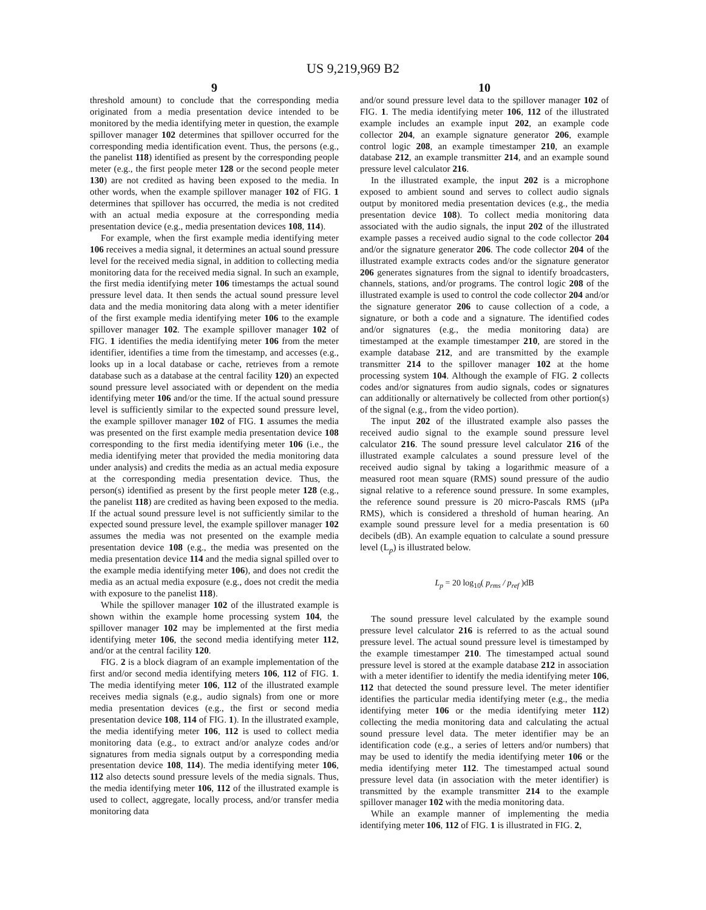US 9,219,969 B2
9
threshold amount) to conclude that the corresponding media originated from a media presentation device intended to be monitored by the media identifying meter in question, the example spillover manager 102 determines that spillover occurred for the corresponding media identification event. Thus, the persons (e.g., the panelist 118) identified as present by the corresponding people meter (e.g., the first people meter 128 or the second people meter 130) are not credited as having been exposed to the media. In other words, when the example spillover manager 102 of FIG. 1 determines that spillover has occurred, the media is not credited with an actual media exposure at the corresponding media presentation device (e.g., media presentation devices 108, 114).
For example, when the first example media identifying meter 106 receives a media signal, it determines an actual sound pressure level for the received media signal, in addition to collecting media monitoring data for the received media signal. In such an example, the first media identifying meter 106 timestamps the actual sound pressure level data. It then sends the actual sound pressure level data and the media monitoring data along with a meter identifier of the first example media identifying meter 106 to the example spillover manager 102. The example spillover manager 102 of FIG. 1 identifies the media identifying meter 106 from the meter identifier, identifies a time from the timestamp, and accesses (e.g., looks up in a local database or cache, retrieves from a remote database such as a database at the central facility 120) an expected sound pressure level associated with or dependent on the media identifying meter 106 and/or the time. If the actual sound pressure level is sufficiently similar to the expected sound pressure level, the example spillover manager 102 of FIG. 1 assumes the media was presented on the first example media presentation device 108 corresponding to the first media identifying meter 106 (i.e., the media identifying meter that provided the media monitoring data under analysis) and credits the media as an actual media exposure at the corresponding media presentation device. Thus, the person(s) identified as present by the first people meter 128 (e.g., the panelist 118) are credited as having been exposed to the media. If the actual sound pressure level is not sufficiently similar to the expected sound pressure level, the example spillover manager 102 assumes the media was not presented on the example media presentation device 108 (e.g., the media was presented on the media presentation device 114 and the media signal spilled over to the example media identifying meter 106), and does not credit the media as an actual media exposure (e.g., does not credit the media with exposure to the panelist 118).
While the spillover manager 102 of the illustrated example is shown within the example home processing system 104, the spillover manager 102 may be implemented at the first media identifying meter 106, the second media identifying meter 112, and/or at the central facility 120.
FIG. 2 is a block diagram of an example implementation of the first and/or second media identifying meters 106, 112 of FIG. 1. The media identifying meter 106, 112 of the illustrated example receives media signals (e.g., audio signals) from one or more media presentation devices (e.g., the first or second media presentation device 108, 114 of FIG. 1). In the illustrated example, the media identifying meter 106, 112 is used to collect media monitoring data (e.g., to extract and/or analyze codes and/or signatures from media signals output by a corresponding media presentation device 108, 114). The media identifying meter 106, 112 also detects sound pressure levels of the media signals. Thus, the media identifying meter 106, 112 of the illustrated example is used to collect, aggregate, locally process, and/or transfer media monitoring data
10
and/or sound pressure level data to the spillover manager 102 of FIG. 1. The media identifying meter 106, 112 of the illustrated example includes an example input 202, an example code collector 204, an example signature generator 206, example control logic 208, an example timestamper 210, an example database 212, an example transmitter 214, and an example sound pressure level calculator 216.
In the illustrated example, the input 202 is a microphone exposed to ambient sound and serves to collect audio signals output by monitored media presentation devices (e.g., the media presentation device 108). To collect media monitoring data associated with the audio signals, the input 202 of the illustrated example passes a received audio signal to the code collector 204 and/or the signature generator 206. The code collector 204 of the illustrated example extracts codes and/or the signature generator 206 generates signatures from the signal to identify broadcasters, channels, stations, and/or programs. The control logic 208 of the illustrated example is used to control the code collector 204 and/or the signature generator 206 to cause collection of a code, a signature, or both a code and a signature. The identified codes and/or signatures (e.g., the media monitoring data) are timestamped at the example timestamper 210, are stored in the example database 212, and are transmitted by the example transmitter 214 to the spillover manager 102 at the home processing system 104. Although the example of FIG. 2 collects codes and/or signatures from audio signals, codes or signatures can additionally or alternatively be collected from other portion(s) of the signal (e.g., from the video portion).
The input 202 of the illustrated example also passes the received audio signal to the example sound pressure level calculator 216. The sound pressure level calculator 216 of the illustrated example calculates a sound pressure level of the received audio signal by taking a logarithmic measure of a measured root mean square (RMS) sound pressure of the audio signal relative to a reference sound pressure. In some examples, the reference sound pressure is 20 micro-Pascals RMS (μPa RMS), which is considered a threshold of human hearing. An example sound pressure level for a media presentation is 60 decibels (dB). An example equation to calculate a sound pressure level (L<sub>p</sub>) is illustrated below.
L<sub>p</sub> = 20 log<sub>10</sub>( p<sub>rms</sub> / p<sub>ref</sub> )dB
The sound pressure level calculated by the example sound pressure level calculator 216 is referred to as the actual sound pressure level. The actual sound pressure level is timestamped by the example timestamper 210. The timestamped actual sound pressure level is stored at the example database 212 in association with a meter identifier to identify the media identifying meter 106, 112 that detected the sound pressure level. The meter identifier identifies the particular media identifying meter (e.g., the media identifying meter 106 or the media identifying meter 112) collecting the media monitoring data and calculating the actual sound pressure level data. The meter identifier may be an identification code (e.g., a series of letters and/or numbers) that may be used to identify the media identifying meter 106 or the media identifying meter 112. The timestamped actual sound pressure level data (in association with the meter identifier) is transmitted by the example transmitter 214 to the example spillover manager 102 with the media monitoring data.
While an example manner of implementing the media identifying meter 106, 112 of FIG. 1 is illustrated in FIG. 2,